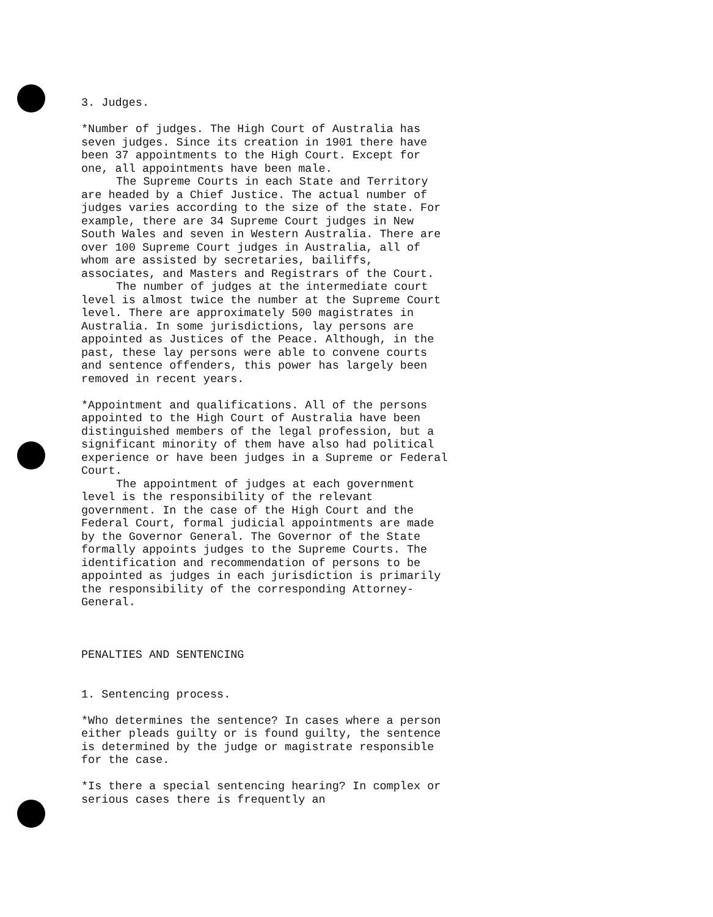3. Judges.
*Number of judges. The High Court of Australia has seven judges. Since its creation in 1901 there have been 37 appointments to the High Court. Except for one, all appointments have been male.
The Supreme Courts in each State and Territory are headed by a Chief Justice. The actual number of judges varies according to the size of the state. For example, there are 34 Supreme Court judges in New South Wales and seven in Western Australia. There are over 100 Supreme Court judges in Australia, all of whom are assisted by secretaries, bailiffs, associates, and Masters and Registrars of the Court.
The number of judges at the intermediate court level is almost twice the number at the Supreme Court level. There are approximately 500 magistrates in Australia. In some jurisdictions, lay persons are appointed as Justices of the Peace. Although, in the past, these lay persons were able to convene courts and sentence offenders, this power has largely been removed in recent years.
*Appointment and qualifications. All of the persons appointed to the High Court of Australia have been distinguished members of the legal profession, but a significant minority of them have also had political experience or have been judges in a Supreme or Federal Court.
The appointment of judges at each government level is the responsibility of the relevant government. In the case of the High Court and the Federal Court, formal judicial appointments are made by the Governor General. The Governor of the State formally appoints judges to the Supreme Courts. The identification and recommendation of persons to be appointed as judges in each jurisdiction is primarily the responsibility of the corresponding Attorney-General.
PENALTIES AND SENTENCING
1. Sentencing process.
*Who determines the sentence? In cases where a person either pleads guilty or is found guilty, the sentence is determined by the judge or magistrate responsible for the case.
*Is there a special sentencing hearing? In complex or serious cases there is frequently an